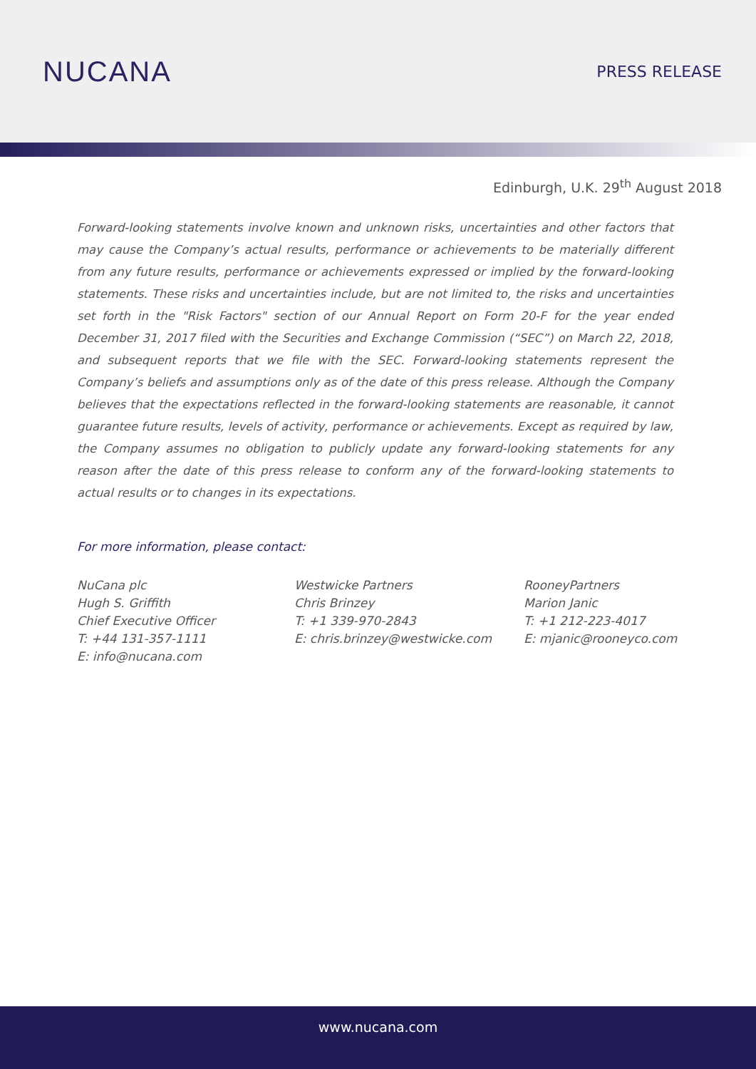NUCANA
PRESS RELEASE
Edinburgh, U.K. 29<sup>th</sup> August 2018
Forward-looking statements involve known and unknown risks, uncertainties and other factors that may cause the Company’s actual results, performance or achievements to be materially different from any future results, performance or achievements expressed or implied by the forward-looking statements. These risks and uncertainties include, but are not limited to, the risks and uncertainties set forth in the "Risk Factors" section of our Annual Report on Form 20-F for the year ended December 31, 2017 filed with the Securities and Exchange Commission (“SEC”) on March 22, 2018, and subsequent reports that we file with the SEC. Forward-looking statements represent the Company’s beliefs and assumptions only as of the date of this press release. Although the Company believes that the expectations reflected in the forward-looking statements are reasonable, it cannot guarantee future results, levels of activity, performance or achievements. Except as required by law, the Company assumes no obligation to publicly update any forward-looking statements for any reason after the date of this press release to conform any of the forward-looking statements to actual results or to changes in its expectations.
For more information, please contact:
NuCana plc
Hugh S. Griffith
Chief Executive Officer
T: +44 131-357-1111
E: info@nucana.com
Westwicke Partners
Chris Brinzey
T: +1 339-970-2843
E: chris.brinzey@westwicke.com
RooneyPartners
Marion Janic
T: +1 212-223-4017
E: mjanic@rooneyco.com
www.nucana.com